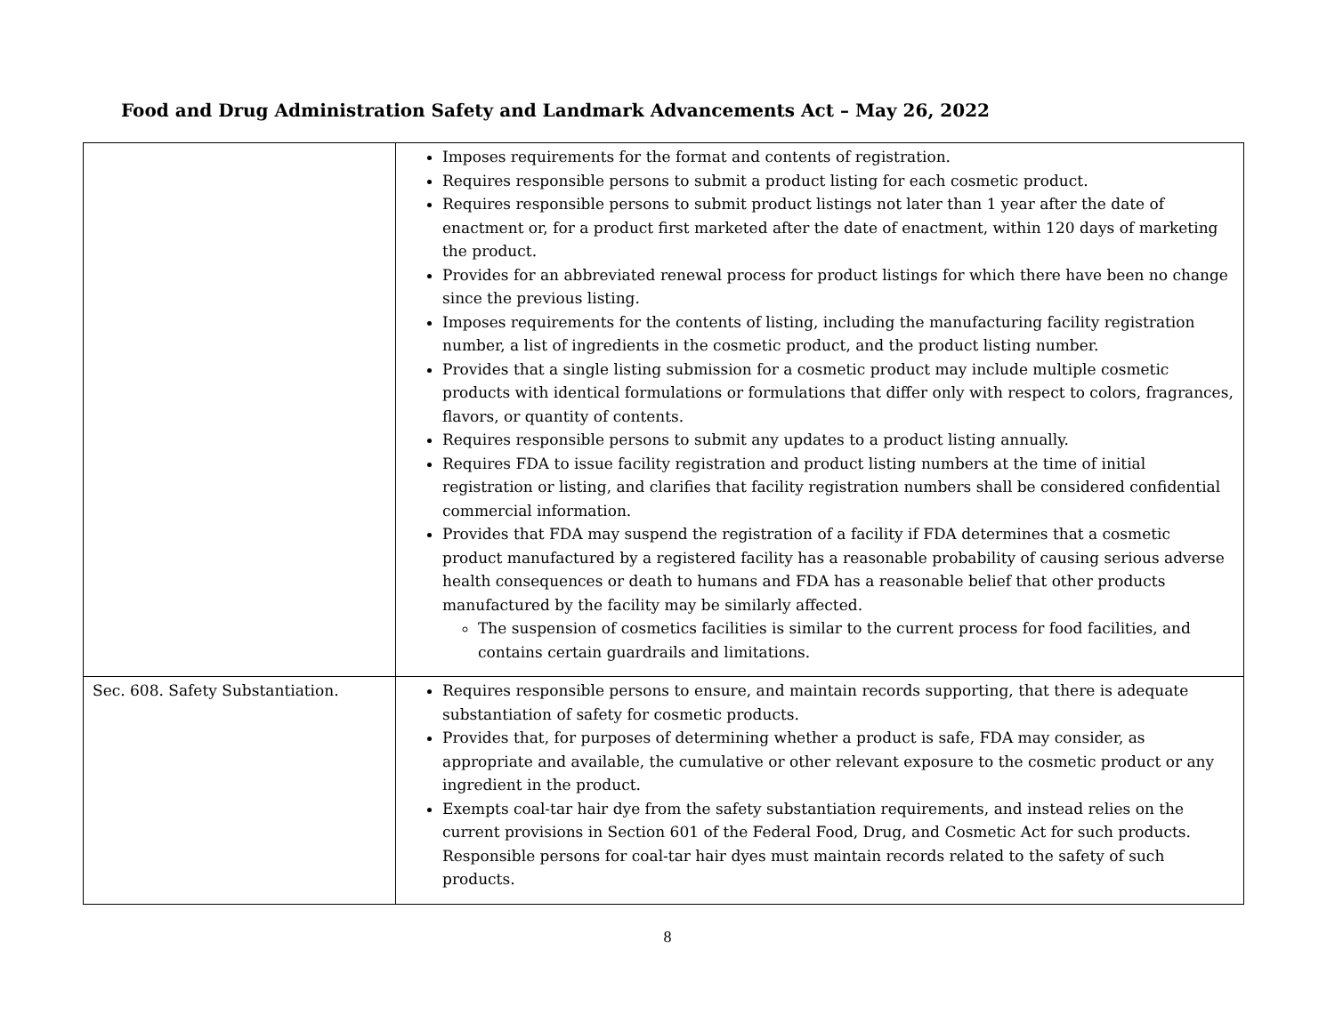Food and Drug Administration Safety and Landmark Advancements Act – May 26, 2022
| | Imposes requirements for the format and contents of registration. Requires responsible persons to submit a product listing for each cosmetic product. Requires responsible persons to submit product listings not later than 1 year after the date of enactment or, for a product first marketed after the date of enactment, within 120 days of marketing the product. Provides for an abbreviated renewal process for product listings for which there have been no change since the previous listing. Imposes requirements for the contents of listing, including the manufacturing facility registration number, a list of ingredients in the cosmetic product, and the product listing number. Provides that a single listing submission for a cosmetic product may include multiple cosmetic products with identical formulations or formulations that differ only with respect to colors, fragrances, flavors, or quantity of contents. Requires responsible persons to submit any updates to a product listing annually. Requires FDA to issue facility registration and product listing numbers at the time of initial registration or listing, and clarifies that facility registration numbers shall be considered confidential commercial information. Provides that FDA may suspend the registration of a facility if FDA determines that a cosmetic product manufactured by a registered facility has a reasonable probability of causing serious adverse health consequences or death to humans and FDA has a reasonable belief that other products manufactured by the facility may be similarly affected. The suspension of cosmetics facilities is similar to the current process for food facilities, and contains certain guardrails and limitations. |
| Sec. 608. Safety Substantiation. | Requires responsible persons to ensure, and maintain records supporting, that there is adequate substantiation of safety for cosmetic products. Provides that, for purposes of determining whether a product is safe, FDA may consider, as appropriate and available, the cumulative or other relevant exposure to the cosmetic product or any ingredient in the product. Exempts coal-tar hair dye from the safety substantiation requirements, and instead relies on the current provisions in Section 601 of the Federal Food, Drug, and Cosmetic Act for such products. Responsible persons for coal-tar hair dyes must maintain records related to the safety of such products. |
8